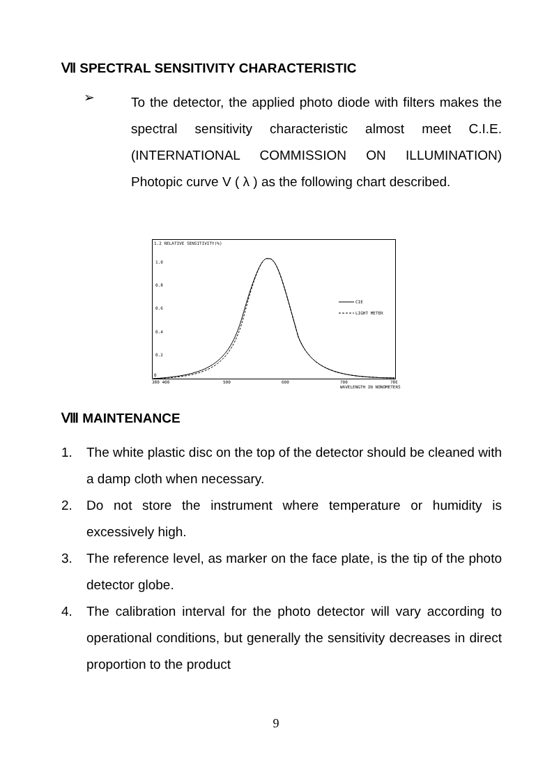Ⅶ SPECTRAL SENSITIVITY CHARACTERISTIC
➢
To the detector, the applied photo diode with filters makes the spectral sensitivity characteristic almost meet C.I.E.(INTERNATIONAL COMMISSION ON ILLUMINATION) Photopic curve V ( λ ) as the following chart described.
1.2 RELATIVE SENSITIVITY(%)
1.0
0.8
0.6
0.4
0.2
0
CIE
LIGHT METER
380 400
500
600
700
780
WAVELENGTH IN NONOMETERS
Ⅷ MAINTENANCE
1. The white plastic disc on the top of the detector should be cleaned with a damp cloth when necessary.
2. Do not store the instrument where temperature or humidity is excessively high.
3. The reference level, as marker on the face plate, is the tip of the photo detector globe.
4. The calibration interval for the photo detector will vary according to operational conditions, but generally the sensitivity decreases in direct proportion to the product
9